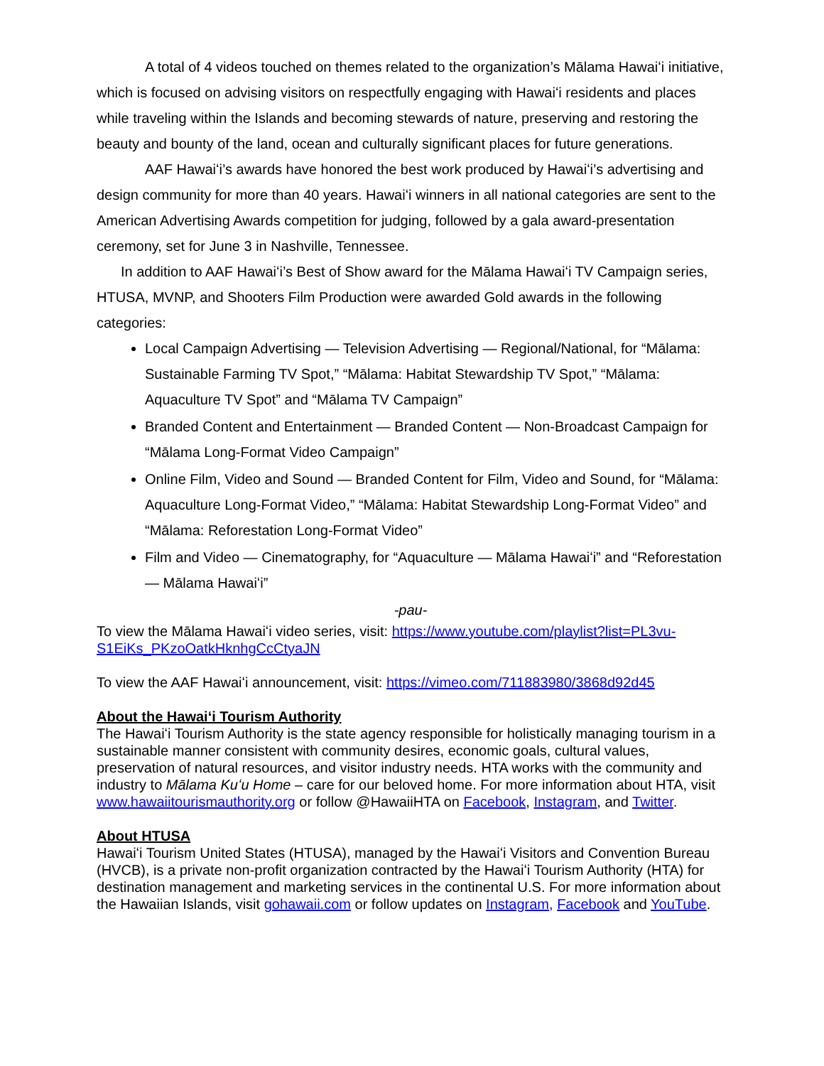A total of 4 videos touched on themes related to the organization’s Mālama Hawaiʻi initiative, which is focused on advising visitors on respectfully engaging with Hawaiʻi residents and places while traveling within the Islands and becoming stewards of nature, preserving and restoring the beauty and bounty of the land, ocean and culturally significant places for future generations.
AAF Hawaiʻi’s awards have honored the best work produced by Hawaiʻi’s advertising and design community for more than 40 years. Hawaiʻi winners in all national categories are sent to the American Advertising Awards competition for judging, followed by a gala award-presentation ceremony, set for June 3 in Nashville, Tennessee.
In addition to AAF Hawaiʻi’s Best of Show award for the Mālama Hawaiʻi TV Campaign series, HTUSA, MVNP, and Shooters Film Production were awarded Gold awards in the following categories:
Local Campaign Advertising — Television Advertising — Regional/National, for “Mālama: Sustainable Farming TV Spot,” “Mālama: Habitat Stewardship TV Spot,” “Mālama: Aquaculture TV Spot” and “Mālama TV Campaign”
Branded Content and Entertainment — Branded Content — Non-Broadcast Campaign for “Mālama Long-Format Video Campaign”
Online Film, Video and Sound — Branded Content for Film, Video and Sound, for “Mālama: Aquaculture Long-Format Video,” “Mālama: Habitat Stewardship Long-Format Video” and “Mālama: Reforestation Long-Format Video”
Film and Video — Cinematography, for “Aquaculture — Mālama Hawaiʻi” and “Reforestation — Mālama Hawaiʻi”
-pau-
To view the Mālama Hawaiʻi video series, visit: https://www.youtube.com/playlist?list=PL3vu-S1EiKs_PKzoOatkHknhgCcCtyaJN
To view the AAF Hawaiʻi announcement, visit: https://vimeo.com/711883980/3868d92d45
About the Hawaiʻi Tourism Authority
The Hawaiʻi Tourism Authority is the state agency responsible for holistically managing tourism in a sustainable manner consistent with community desires, economic goals, cultural values, preservation of natural resources, and visitor industry needs. HTA works with the community and industry to Mālama Kuʻu Home – care for our beloved home. For more information about HTA, visit www.hawaiitourismauthority.org or follow @HawaiiHTA on Facebook, Instagram, and Twitter.
About HTUSA
Hawaiʻi Tourism United States (HTUSA), managed by the Hawaiʻi Visitors and Convention Bureau (HVCB), is a private non-profit organization contracted by the Hawaiʻi Tourism Authority (HTA) for destination management and marketing services in the continental U.S. For more information about the Hawaiian Islands, visit gohawaii.com or follow updates on Instagram, Facebook and YouTube.